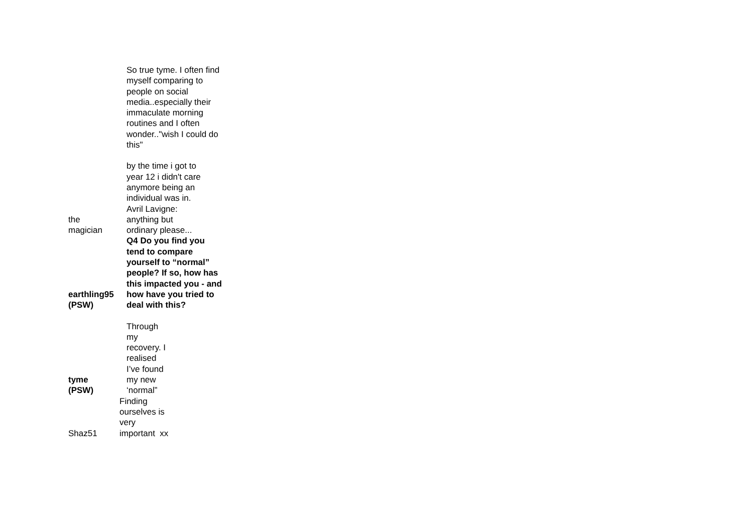| | So true tyme. I often find myself comparing to people on social media..especially their immaculate morning routines and I often wonder.."wish I could do this" |
| the magician | by the time i got to year 12 i didn't care anymore being an individual was in. Avril Lavigne: anything but ordinary please... |
| earthling95 (PSW) | Q4 Do you find you tend to compare yourself to “normal” people? If so, how has this impacted you - and how have you tried to deal with this? |
| tyme (PSW) | Through my recovery. I realised I’ve found my new ‘normal” |
| Shaz51 | Finding ourselves is very important xx |